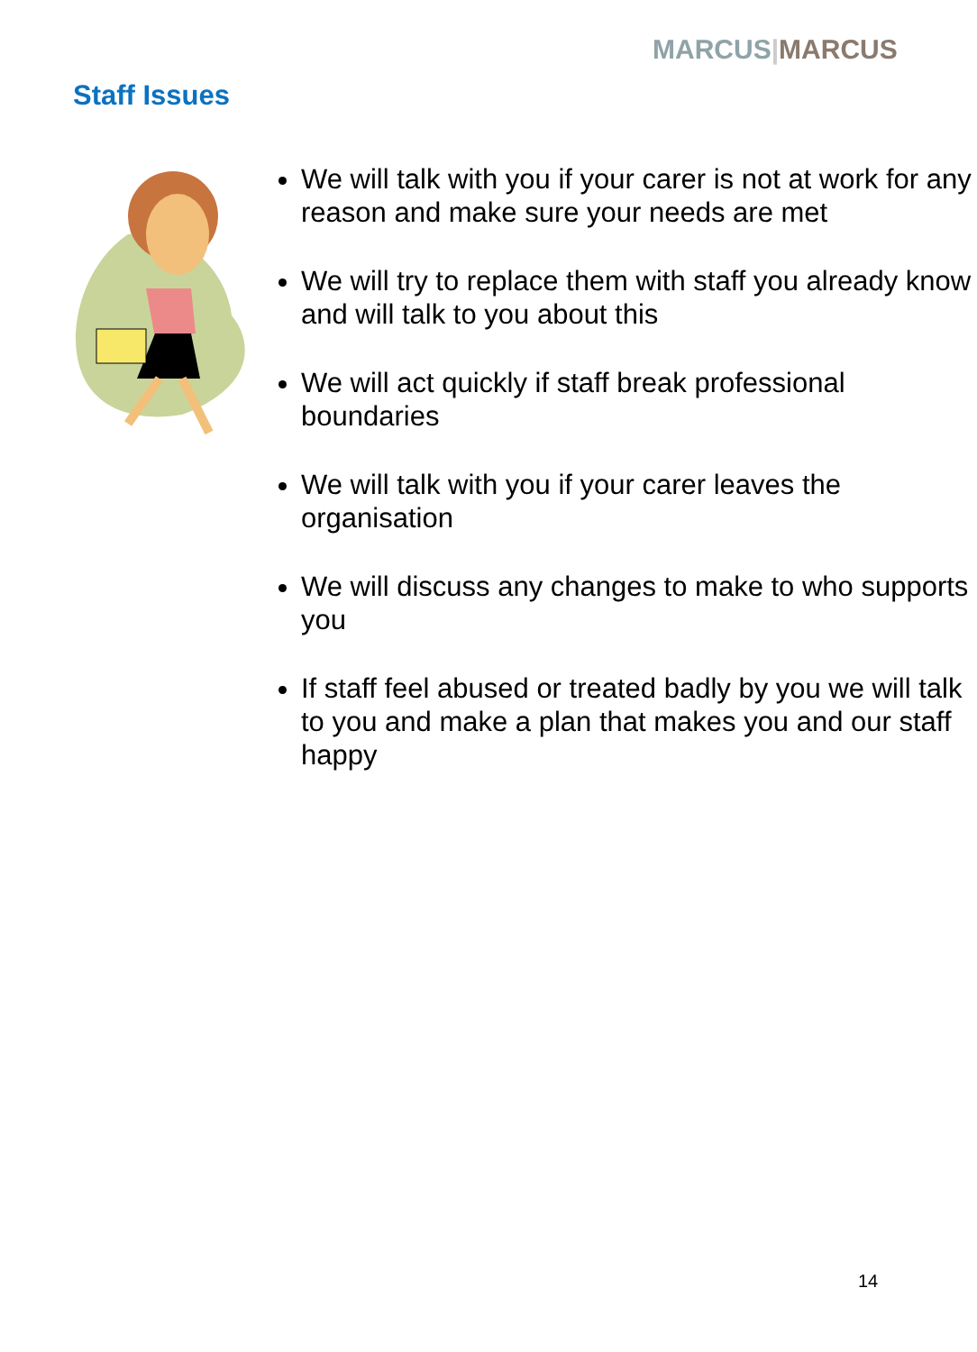MARCUS|MARCUS
Staff Issues
We will talk with you if your carer is not at work for any reason and make sure your needs are met
We will try to replace them with staff you already know and will talk to you about this
We will act quickly if staff break professional boundaries
We will talk with you if your carer leaves the organisation
We will discuss any changes to make to who supports you
If staff feel abused or treated badly by you we will talk to you and make a plan that makes you and our staff happy
14